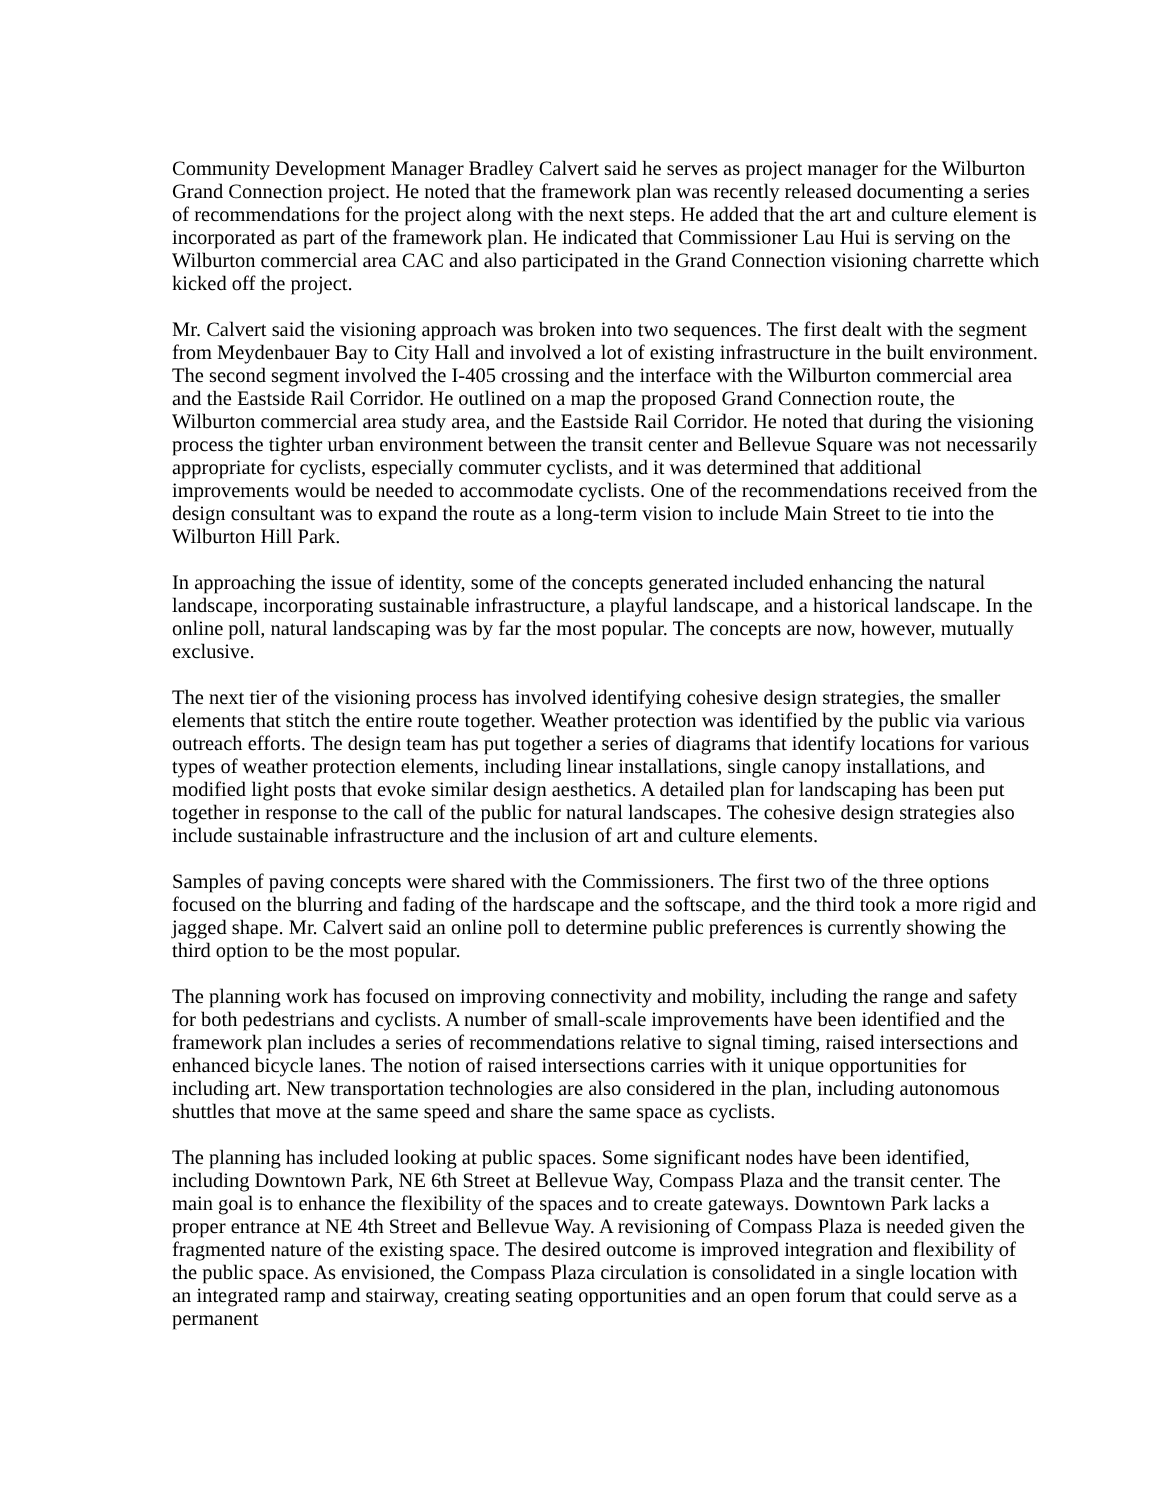Community Development Manager Bradley Calvert said he serves as project manager for the Wilburton Grand Connection project. He noted that the framework plan was recently released documenting a series of recommendations for the project along with the next steps. He added that the art and culture element is incorporated as part of the framework plan. He indicated that Commissioner Lau Hui is serving on the Wilburton commercial area CAC and also participated in the Grand Connection visioning charrette which kicked off the project.
Mr. Calvert said the visioning approach was broken into two sequences. The first dealt with the segment from Meydenbauer Bay to City Hall and involved a lot of existing infrastructure in the built environment. The second segment involved the I-405 crossing and the interface with the Wilburton commercial area and the Eastside Rail Corridor. He outlined on a map the proposed Grand Connection route, the Wilburton commercial area study area, and the Eastside Rail Corridor. He noted that during the visioning process the tighter urban environment between the transit center and Bellevue Square was not necessarily appropriate for cyclists, especially commuter cyclists, and it was determined that additional improvements would be needed to accommodate cyclists. One of the recommendations received from the design consultant was to expand the route as a long-term vision to include Main Street to tie into the Wilburton Hill Park.
In approaching the issue of identity, some of the concepts generated included enhancing the natural landscape, incorporating sustainable infrastructure, a playful landscape, and a historical landscape. In the online poll, natural landscaping was by far the most popular. The concepts are now, however, mutually exclusive.
The next tier of the visioning process has involved identifying cohesive design strategies, the smaller elements that stitch the entire route together. Weather protection was identified by the public via various outreach efforts. The design team has put together a series of diagrams that identify locations for various types of weather protection elements, including linear installations, single canopy installations, and modified light posts that evoke similar design aesthetics. A detailed plan for landscaping has been put together in response to the call of the public for natural landscapes. The cohesive design strategies also include sustainable infrastructure and the inclusion of art and culture elements.
Samples of paving concepts were shared with the Commissioners. The first two of the three options focused on the blurring and fading of the hardscape and the softscape, and the third took a more rigid and jagged shape. Mr. Calvert said an online poll to determine public preferences is currently showing the third option to be the most popular.
The planning work has focused on improving connectivity and mobility, including the range and safety for both pedestrians and cyclists. A number of small-scale improvements have been identified and the framework plan includes a series of recommendations relative to signal timing, raised intersections and enhanced bicycle lanes. The notion of raised intersections carries with it unique opportunities for including art. New transportation technologies are also considered in the plan, including autonomous shuttles that move at the same speed and share the same space as cyclists.
The planning has included looking at public spaces. Some significant nodes have been identified, including Downtown Park, NE 6th Street at Bellevue Way, Compass Plaza and the transit center. The main goal is to enhance the flexibility of the spaces and to create gateways. Downtown Park lacks a proper entrance at NE 4th Street and Bellevue Way. A revisioning of Compass Plaza is needed given the fragmented nature of the existing space. The desired outcome is improved integration and flexibility of the public space. As envisioned, the Compass Plaza circulation is consolidated in a single location with an integrated ramp and stairway, creating seating opportunities and an open forum that could serve as a permanent